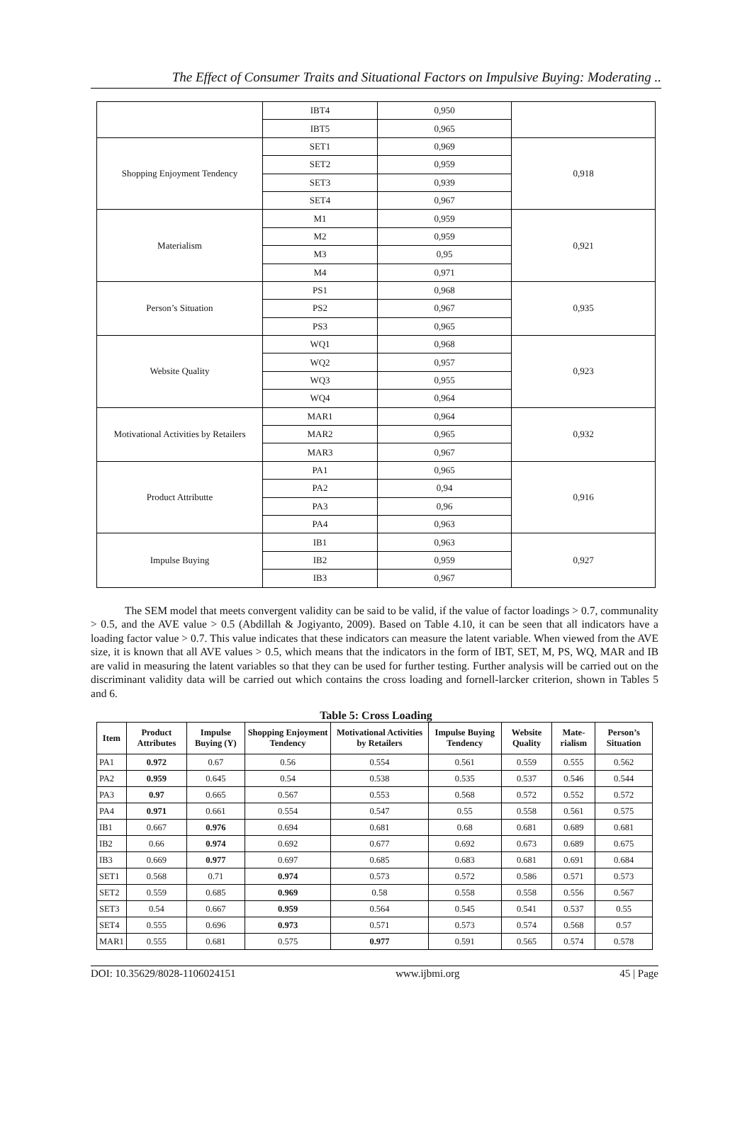The Effect of Consumer Traits and Situational Factors on Impulsive Buying: Moderating ..
| | IBT4 | 0,950 | |
| | IBT5 | 0,965 | |
| Shopping Enjoyment Tendency | SET1 | 0,969 | 0,918 |
| | SET2 | 0,959 | |
| | SET3 | 0,939 | |
| | SET4 | 0,967 | |
| Materialism | M1 | 0,959 | 0,921 |
| | M2 | 0,959 | |
| | M3 | 0,95 | |
| | M4 | 0,971 | |
| Person’s Situation | PS1 | 0,968 | 0,935 |
| | PS2 | 0,967 | |
| | PS3 | 0,965 | |
| Website Quality | WQ1 | 0,968 | 0,923 |
| | WQ2 | 0,957 | |
| | WQ3 | 0,955 | |
| | WQ4 | 0,964 | |
| Motivational Activities by Retailers | MAR1 | 0,964 | 0,932 |
| | MAR2 | 0,965 | |
| | MAR3 | 0,967 | |
| Product Attributte | PA1 | 0,965 | 0,916 |
| | PA2 | 0,94 | |
| | PA3 | 0,96 | |
| | PA4 | 0,963 | |
| Impulse Buying | IB1 | 0,963 | 0,927 |
| | IB2 | 0,959 | |
| | IB3 | 0,967 | |
The SEM model that meets convergent validity can be said to be valid, if the value of factor loadings > 0.7, communality > 0.5, and the AVE value > 0.5 (Abdillah & Jogiyanto, 2009). Based on Table 4.10, it can be seen that all indicators have a loading factor value > 0.7. This value indicates that these indicators can measure the latent variable. When viewed from the AVE size, it is known that all AVE values > 0.5, which means that the indicators in the form of IBT, SET, M, PS, WQ, MAR and IB are valid in measuring the latent variables so that they can be used for further testing. Further analysis will be carried out on the discriminant validity data will be carried out which contains the cross loading and fornell-larcker criterion, shown in Tables 5 and 6.
Table 5: Cross Loading
| Item | Product Attributes | Impulse Buying (Y) | Shopping Enjoyment Tendency | Motivational Activities by Retailers | Impulse Buying Tendency | Website Quality | Mate-rialism | Person’s Situation |
| --- | --- | --- | --- | --- | --- | --- | --- | --- |
| PA1 | 0.972 | 0.67 | 0.56 | 0.554 | 0.561 | 0.559 | 0.555 | 0.562 |
| PA2 | 0.959 | 0.645 | 0.54 | 0.538 | 0.535 | 0.537 | 0.546 | 0.544 |
| PA3 | 0.97 | 0.665 | 0.567 | 0.553 | 0.568 | 0.572 | 0.552 | 0.572 |
| PA4 | 0.971 | 0.661 | 0.554 | 0.547 | 0.55 | 0.558 | 0.561 | 0.575 |
| IB1 | 0.667 | 0.976 | 0.694 | 0.681 | 0.68 | 0.681 | 0.689 | 0.681 |
| IB2 | 0.66 | 0.974 | 0.692 | 0.677 | 0.692 | 0.673 | 0.689 | 0.675 |
| IB3 | 0.669 | 0.977 | 0.697 | 0.685 | 0.683 | 0.681 | 0.691 | 0.684 |
| SET1 | 0.568 | 0.71 | 0.974 | 0.573 | 0.572 | 0.586 | 0.571 | 0.573 |
| SET2 | 0.559 | 0.685 | 0.969 | 0.58 | 0.558 | 0.558 | 0.556 | 0.567 |
| SET3 | 0.54 | 0.667 | 0.959 | 0.564 | 0.545 | 0.541 | 0.537 | 0.55 |
| SET4 | 0.555 | 0.696 | 0.973 | 0.571 | 0.573 | 0.574 | 0.568 | 0.57 |
| MAR1 | 0.555 | 0.681 | 0.575 | 0.977 | 0.591 | 0.565 | 0.574 | 0.578 |
DOI: 10.35629/8028-1106024151 www.ijbmi.org 45 | Page